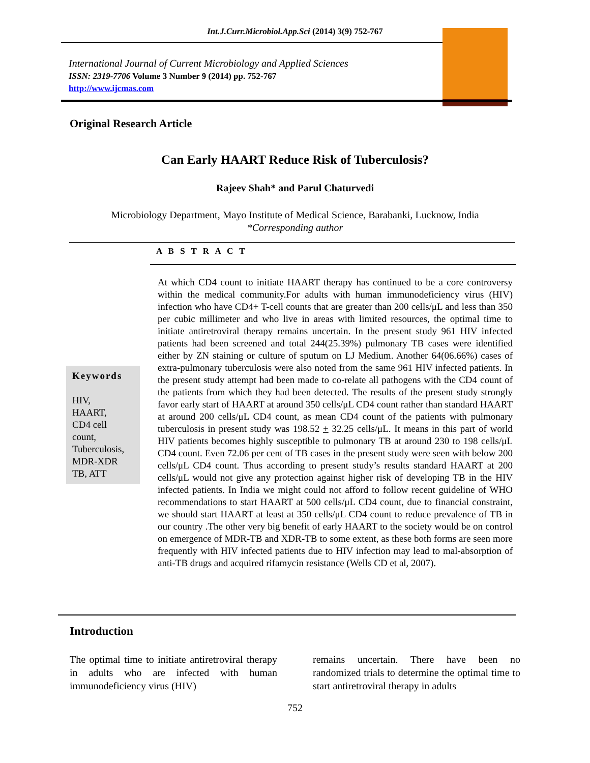Int.J.Curr.Microbiol.App.Sci (2014) 3(9) 752-767
International Journal of Current Microbiology and Applied Sciences
ISSN: 2319-7706 Volume 3 Number 9 (2014) pp. 752-767
http://www.ijcmas.com
Original Research Article
Can Early HAART Reduce Risk of Tuberculosis?
Rajeev Shah* and Parul Chaturvedi
Microbiology Department, Mayo Institute of Medical Science, Barabanki, Lucknow, India
*Corresponding author
A B S T R A C T
Keywords
HIV,
HAART,
CD4 cell
count,
Tuberculosis,
MDR-XDR
TB, ATT
At which CD4 count to initiate HAART therapy has continued to be a core controversy within the medical community.For adults with human immunodeficiency virus (HIV) infection who have CD4+ T-cell counts that are greater than 200 cells/μL and less than 350 per cubic millimeter and who live in areas with limited resources, the optimal time to initiate antiretroviral therapy remains uncertain. In the present study 961 HIV infected patients had been screened and total 244(25.39%) pulmonary TB cases were identified either by ZN staining or culture of sputum on LJ Medium. Another 64(06.66%) cases of extra-pulmonary tuberculosis were also noted from the same 961 HIV infected patients. In the present study attempt had been made to co-relate all pathogens with the CD4 count of the patients from which they had been detected. The results of the present study strongly favor early start of HAART at around 350 cells/μL CD4 count rather than standard HAART at around 200 cells/μL CD4 count, as mean CD4 count of the patients with pulmonary tuberculosis in present study was 198.52 + 32.25 cells/μL. It means in this part of world HIV patients becomes highly susceptible to pulmonary TB at around 230 to 198 cells/μL CD4 count. Even 72.06 per cent of TB cases in the present study were seen with below 200 cells/μL CD4 count. Thus according to present study’s results standard HAART at 200 cells/μL would not give any protection against higher risk of developing TB in the HIV infected patients. In India we might could not afford to follow recent guideline of WHO recommendations to start HAART at 500 cells/μL CD4 count, due to financial constraint, we should start HAART at least at 350 cells/μL CD4 count to reduce prevalence of TB in our country .The other very big benefit of early HAART to the society would be on control on emergence of MDR-TB and XDR-TB to some extent, as these both forms are seen more frequently with HIV infected patients due to HIV infection may lead to mal-absorption of anti-TB drugs and acquired rifamycin resistance (Wells CD et al, 2007).
Introduction
The optimal time to initiate antiretroviral therapy in adults who are infected with human immunodeficiency virus (HIV)
remains uncertain. There have been no randomized trials to determine the optimal time to start antiretroviral therapy in adults
752